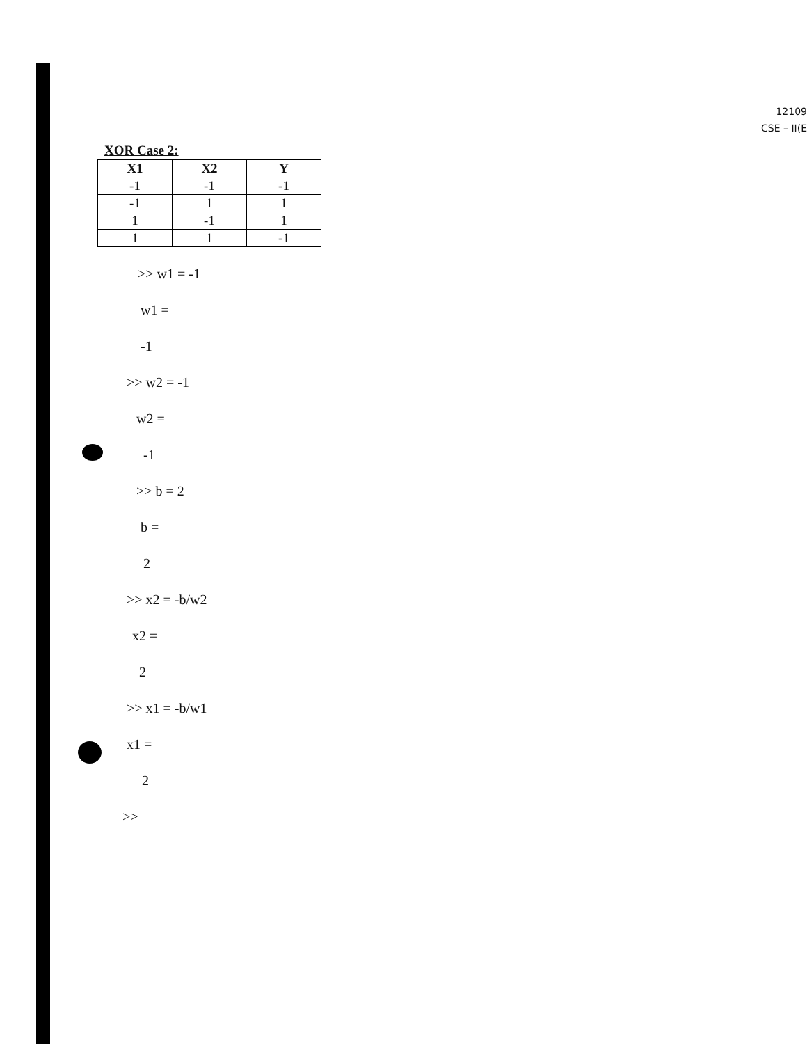12109
CSE – II(E
XOR Case 2:
| X1 | X2 | Y |
| --- | --- | --- |
| -1 | -1 | -1 |
| -1 | 1 | 1 |
| 1 | -1 | 1 |
| 1 | 1 | -1 |
>> w1 = -1
w1 =
-1
>> w2 = -1
w2 =
-1
>> b = 2
b =
2
>> x2 = -b/w2
x2 =
2
>> x1 = -b/w1
x1 =
2
>>